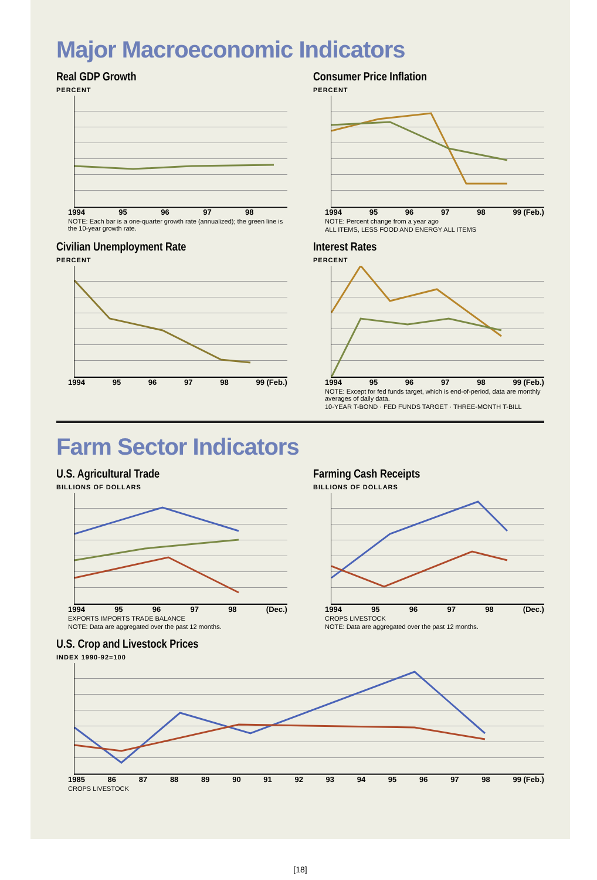Major Macroeconomic Indicators
Real GDP Growth
PERCENT
1994 95 96 97 98
NOTE: Each bar is a one-quarter growth rate (annualized); the green line is the 10-year growth rate.
Consumer Price Inflation
PERCENT
1994 95 96 97 98 99 (Feb.)
NOTE: Percent change from a year ago
ALL ITEMS, LESS FOOD AND ENERGY ALL ITEMS
Civilian Unemployment Rate
PERCENT
1994 95 96 97 98 99 (Feb.)
Interest Rates
PERCENT
1994 95 96 97 98 99 (Feb.)
NOTE: Except for fed funds target, which is end-of-period, data are monthly averages of daily data.
10-YEAR T-BOND · FED FUNDS TARGET · THREE-MONTH T-BILL
Farm Sector Indicators
U.S. Agricultural Trade
BILLIONS OF DOLLARS
1994 95 96 97 98 (Dec.)
EXPORTS IMPORTS TRADE BALANCE
NOTE: Data are aggregated over the past 12 months.
Farming Cash Receipts
BILLIONS OF DOLLARS
1994 95 96 97 98 (Dec.)
CROPS LIVESTOCK
NOTE: Data are aggregated over the past 12 months.
U.S. Crop and Livestock Prices
INDEX 1990-92=100
1985 86 87 88 89 90 91 92 93 94 95 96 97 98 99 (Feb.)
CROPS LIVESTOCK
[18]